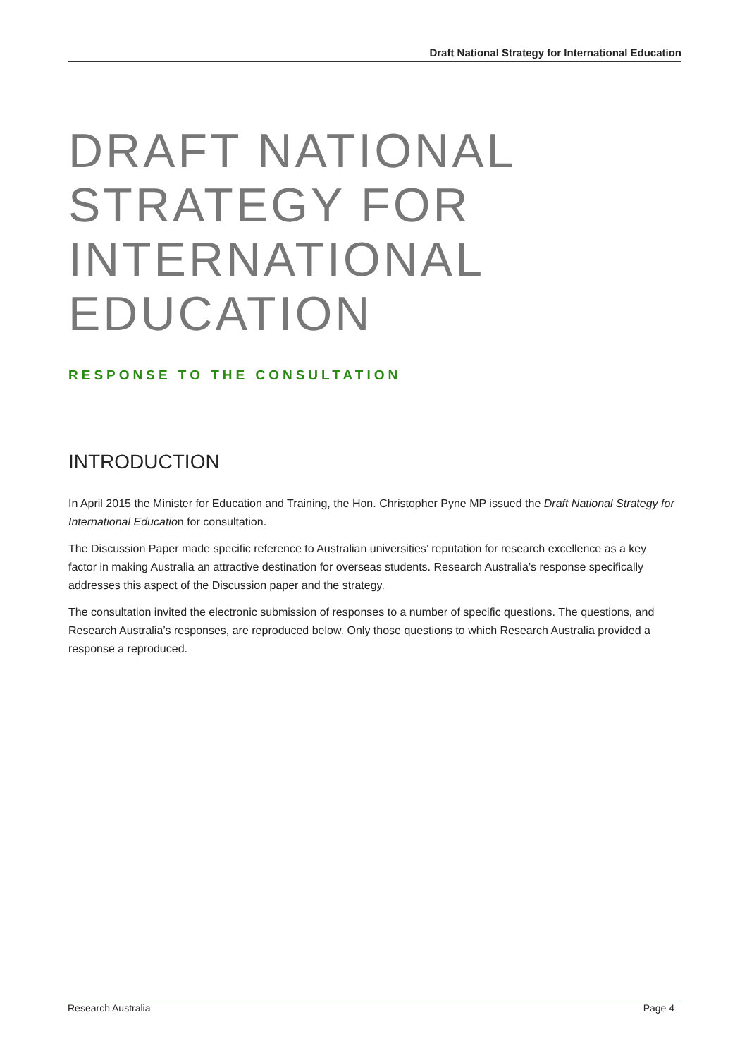Draft National Strategy for International Education
DRAFT NATIONAL STRATEGY FOR INTERNATIONAL EDUCATION
RESPONSE TO THE CONSULTATION
INTRODUCTION
In April 2015 the Minister for Education and Training, the Hon. Christopher Pyne MP issued the Draft National Strategy for International Education for consultation.
The Discussion Paper made specific reference to Australian universities’ reputation for research excellence as a key factor in making Australia an attractive destination for overseas students. Research Australia’s response specifically addresses this aspect of the Discussion paper and the strategy.
The consultation invited the electronic submission of responses to a number of specific questions. The questions, and Research Australia’s responses, are reproduced below. Only those questions to which Research Australia provided a response a reproduced.
Research Australia Page 4